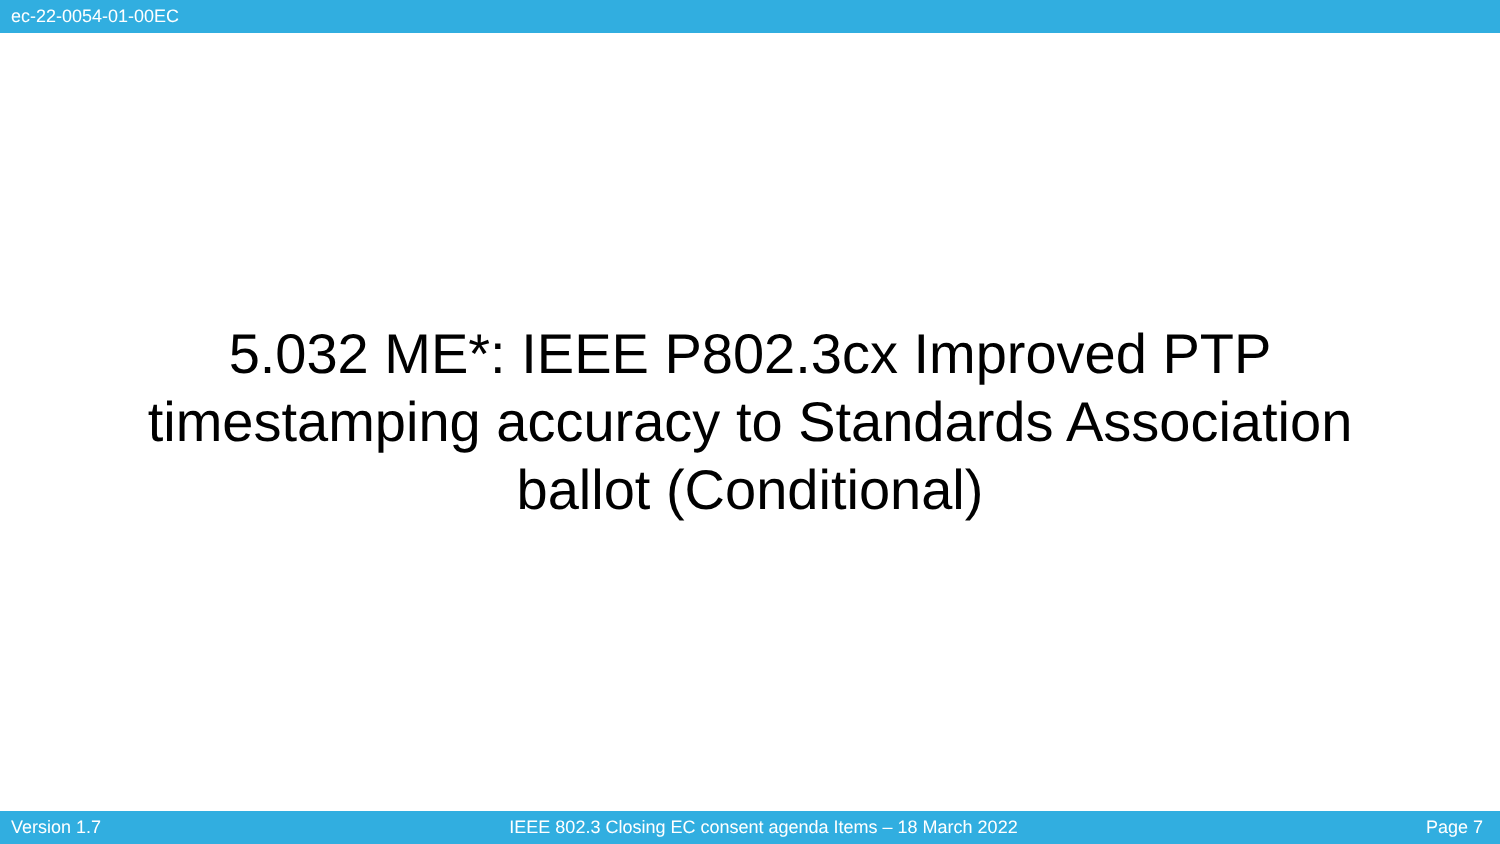ec-22-0054-01-00EC
5.032 ME*: IEEE P802.3cx Improved PTP timestamping accuracy to Standards Association ballot (Conditional)
Version 1.7 IEEE 802.3 Closing EC consent agenda Items – 18 March 2022 Page 7